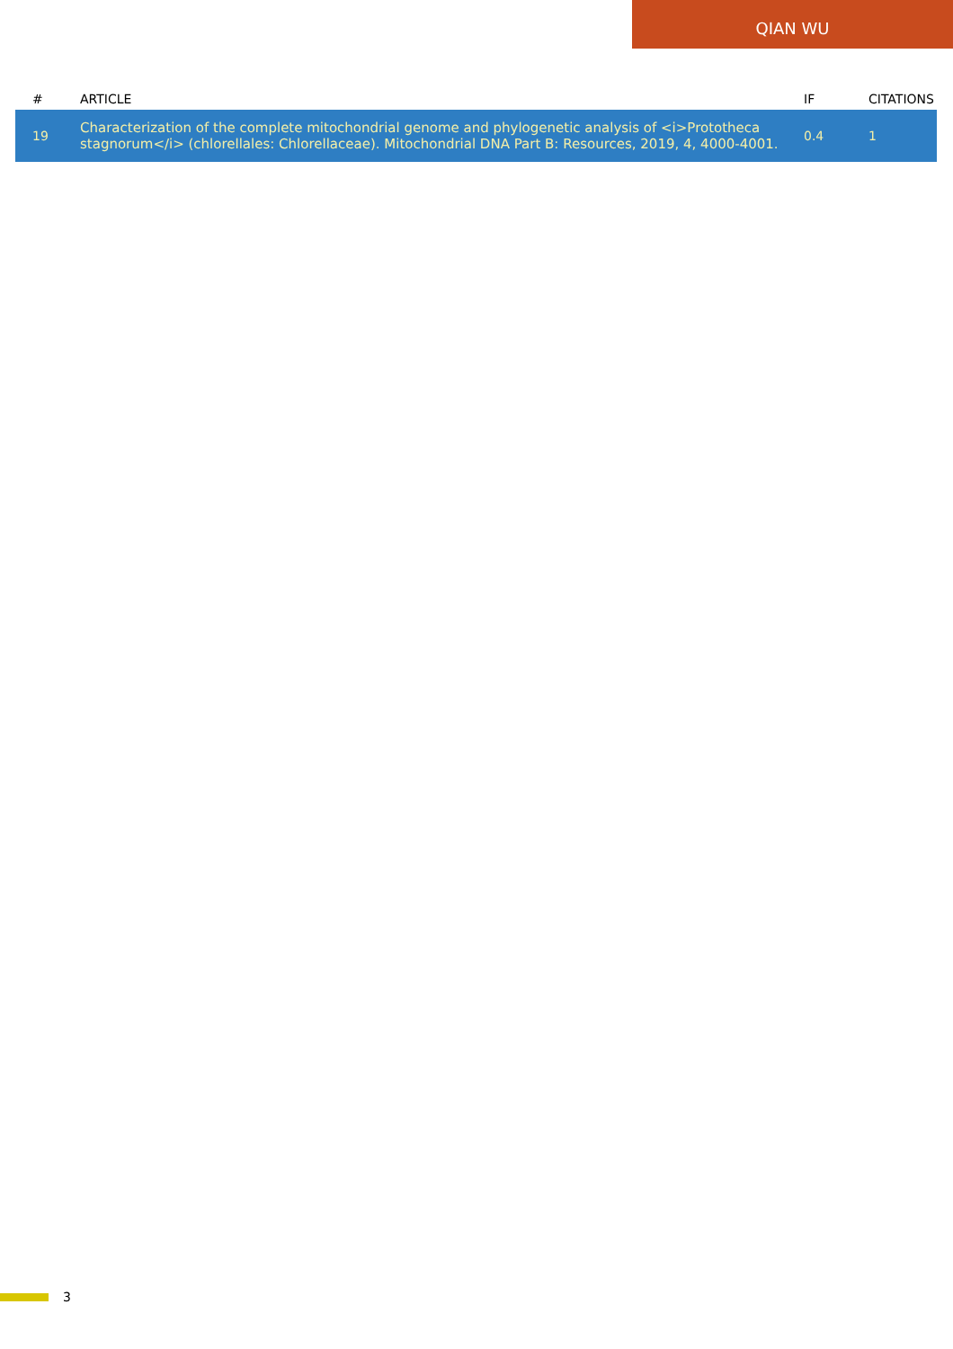QIAN WU
| # | ARTICLE | IF | CITATIONS |
| --- | --- | --- | --- |
| 19 | Characterization of the complete mitochondrial genome and phylogenetic analysis of <i>Prototheca stagnorum</i> (chlorellales: Chlorellaceae). Mitochondrial DNA Part B: Resources, 2019, 4, 4000-4001. | 0.4 | 1 |
3